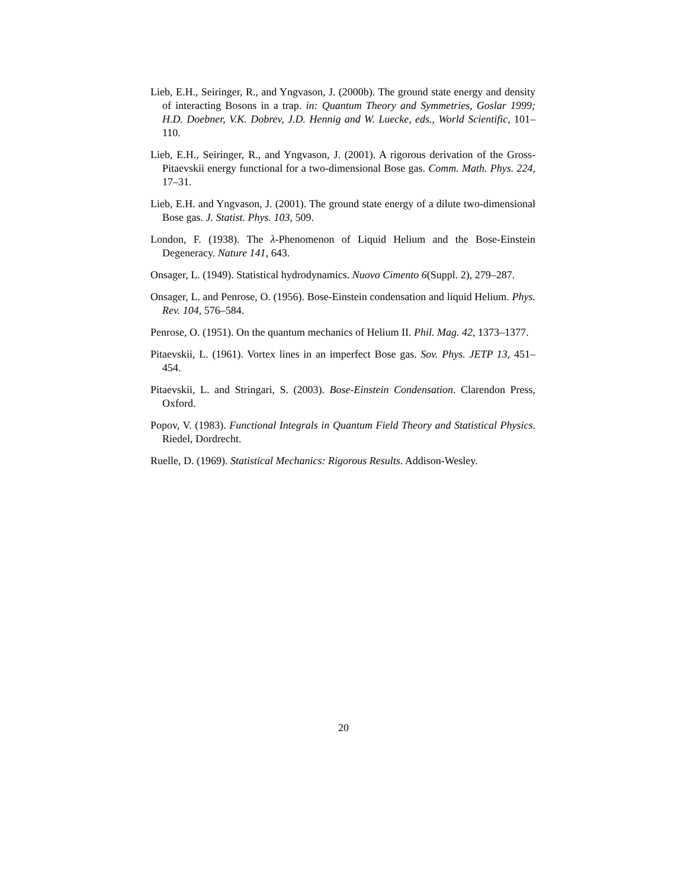Lieb, E.H., Seiringer, R., and Yngvason, J. (2000b). The ground state energy and density of interacting Bosons in a trap. in: Quantum Theory and Symmetries, Goslar 1999; H.D. Doebner, V.K. Dobrev, J.D. Hennig and W. Luecke, eds., World Scientific, 101–110.
Lieb, E.H., Seiringer, R., and Yngvason, J. (2001). A rigorous derivation of the Gross-Pitaevskii energy functional for a two-dimensional Bose gas. Comm. Math. Phys. 224, 17–31.
Lieb, E.H. and Yngvason, J. (2001). The ground state energy of a dilute two-dimensional Bose gas. J. Statist. Phys. 103, 509.
London, F. (1938). The λ-Phenomenon of Liquid Helium and the Bose-Einstein Degeneracy. Nature 141, 643.
Onsager, L. (1949). Statistical hydrodynamics. Nuovo Cimento 6(Suppl. 2), 279–287.
Onsager, L. and Penrose, O. (1956). Bose-Einstein condensation and liquid Helium. Phys. Rev. 104, 576–584.
Penrose, O. (1951). On the quantum mechanics of Helium II. Phil. Mag. 42, 1373–1377.
Pitaevskii, L. (1961). Vortex lines in an imperfect Bose gas. Sov. Phys. JETP 13, 451–454.
Pitaevskii, L. and Stringari, S. (2003). Bose-Einstein Condensation. Clarendon Press, Oxford.
Popov, V. (1983). Functional Integrals in Quantum Field Theory and Statistical Physics. Riedel, Dordrecht.
Ruelle, D. (1969). Statistical Mechanics: Rigorous Results. Addison-Wesley.
20